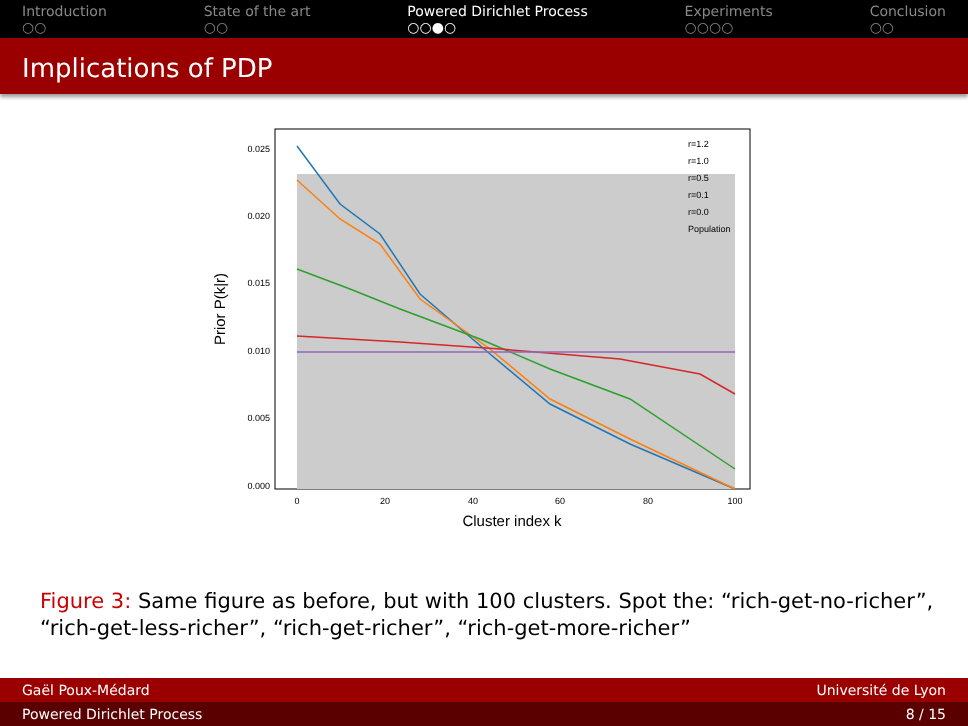Introduction
○○
State of the art
○○
Powered Dirichlet Process
○○●○
Experiments
○○○○
Conclusion
○○
Implications of PDP
0.025
0.020
0.015
0.010
0.005
0.000
0
20
40
60
80
100
Cluster index k
Prior P(k|r)
r=1.2
r=1.0
r=0.5
r=0.1
r=0.0
Population
Figure 3: Same figure as before, but with 100 clusters. Spot the: “rich-get-no-richer”, “rich-get-less-richer”, “rich-get-richer”, “rich-get-more-richer”
Gaël Poux-Médard Université de Lyon
Powered Dirichlet Process 8 / 15